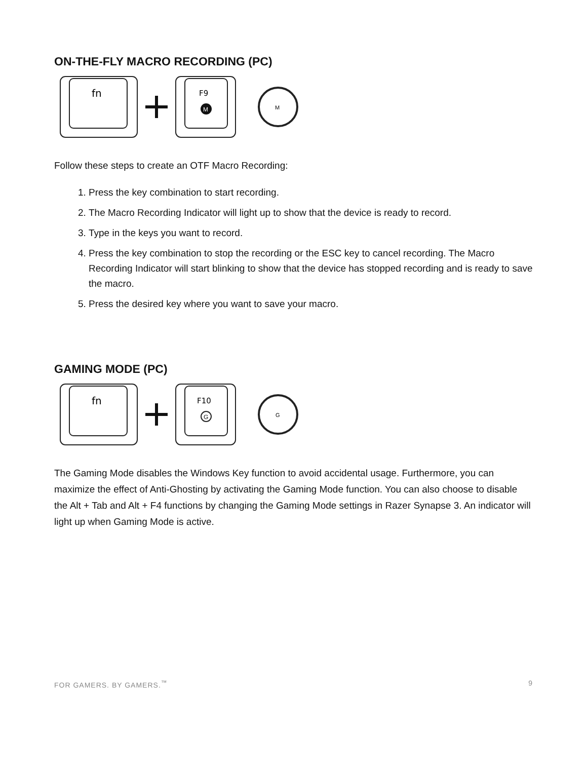ON-THE-FLY MACRO RECORDING (PC)
fn
F9
M
M
Follow these steps to create an OTF Macro Recording:
1. Press the key combination to start recording.
2. The Macro Recording Indicator will light up to show that the device is ready to record.
3. Type in the keys you want to record.
4. Press the key combination to stop the recording or the ESC key to cancel recording. The Macro Recording Indicator will start blinking to show that the device has stopped recording and is ready to save the macro.
5. Press the desired key where you want to save your macro.
GAMING MODE (PC)
fn
F10
G
G
The Gaming Mode disables the Windows Key function to avoid accidental usage. Furthermore, you can maximize the effect of Anti-Ghosting by activating the Gaming Mode function. You can also choose to disable the Alt + Tab and Alt + F4 functions by changing the Gaming Mode settings in Razer Synapse 3. An indicator will light up when Gaming Mode is active.
FOR GAMERS. BY GAMERS.<sup>™</sup> 9